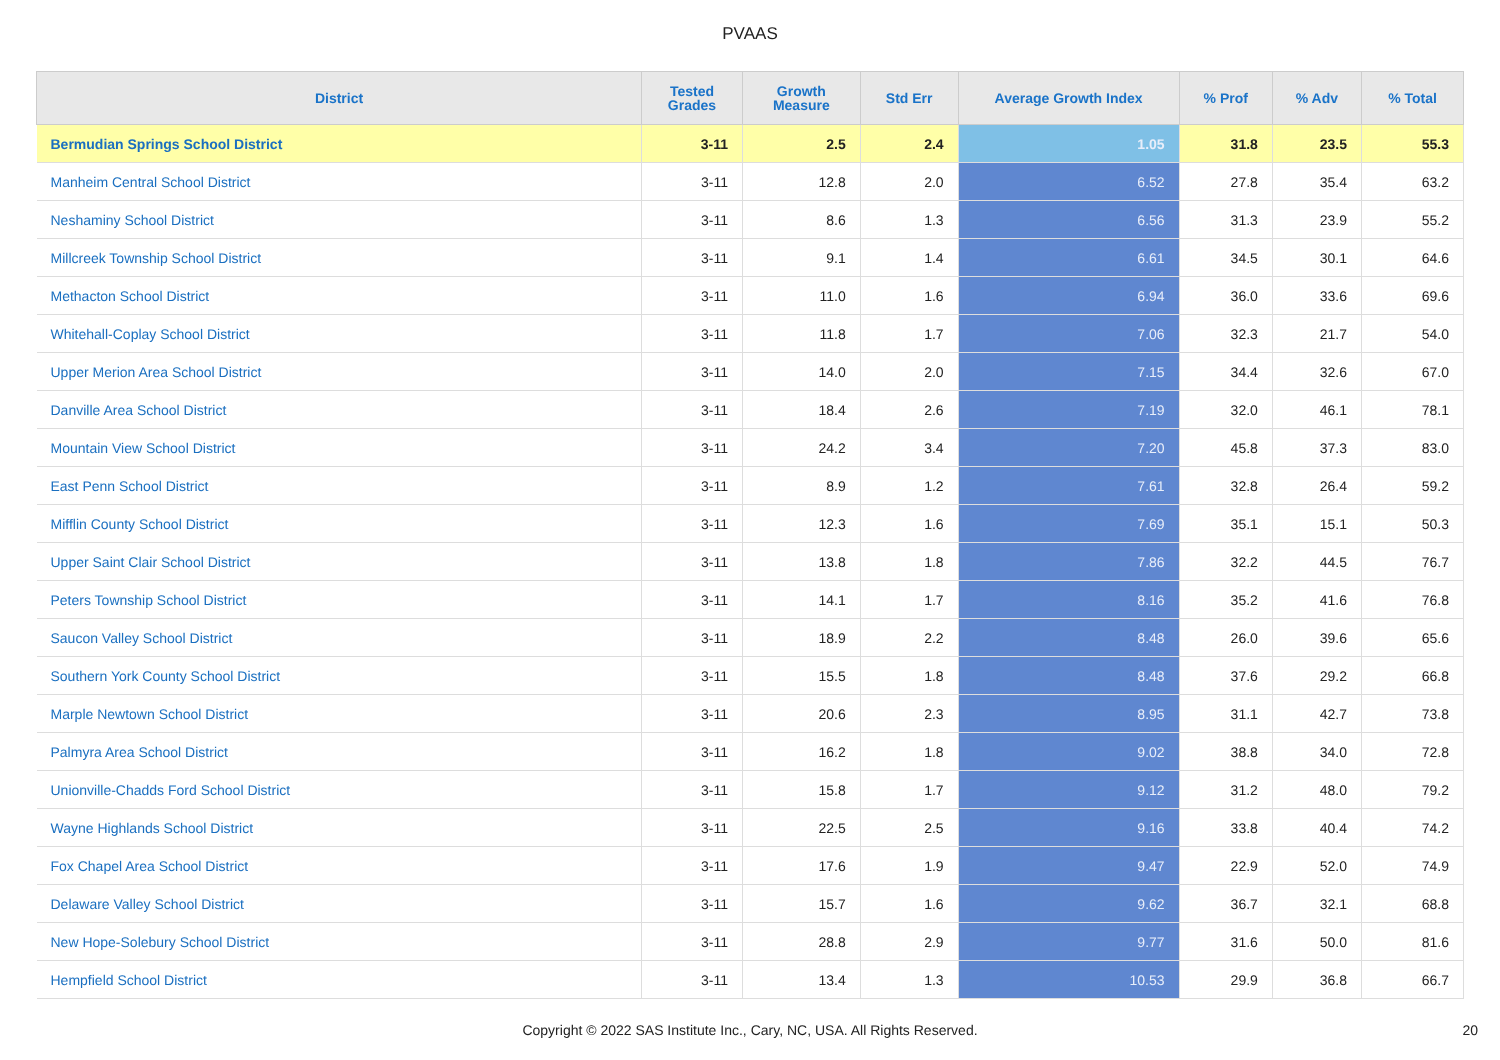PVAAS
| District | Tested Grades | Growth Measure | Std Err | Average Growth Index | % Prof | % Adv | % Total |
| --- | --- | --- | --- | --- | --- | --- | --- |
| Bermudian Springs School District | 3-11 | 2.5 | 2.4 | 1.05 | 31.8 | 23.5 | 55.3 |
| Manheim Central School District | 3-11 | 12.8 | 2.0 | 6.52 | 27.8 | 35.4 | 63.2 |
| Neshaminy School District | 3-11 | 8.6 | 1.3 | 6.56 | 31.3 | 23.9 | 55.2 |
| Millcreek Township School District | 3-11 | 9.1 | 1.4 | 6.61 | 34.5 | 30.1 | 64.6 |
| Methacton School District | 3-11 | 11.0 | 1.6 | 6.94 | 36.0 | 33.6 | 69.6 |
| Whitehall-Coplay School District | 3-11 | 11.8 | 1.7 | 7.06 | 32.3 | 21.7 | 54.0 |
| Upper Merion Area School District | 3-11 | 14.0 | 2.0 | 7.15 | 34.4 | 32.6 | 67.0 |
| Danville Area School District | 3-11 | 18.4 | 2.6 | 7.19 | 32.0 | 46.1 | 78.1 |
| Mountain View School District | 3-11 | 24.2 | 3.4 | 7.20 | 45.8 | 37.3 | 83.0 |
| East Penn School District | 3-11 | 8.9 | 1.2 | 7.61 | 32.8 | 26.4 | 59.2 |
| Mifflin County School District | 3-11 | 12.3 | 1.6 | 7.69 | 35.1 | 15.1 | 50.3 |
| Upper Saint Clair School District | 3-11 | 13.8 | 1.8 | 7.86 | 32.2 | 44.5 | 76.7 |
| Peters Township School District | 3-11 | 14.1 | 1.7 | 8.16 | 35.2 | 41.6 | 76.8 |
| Saucon Valley School District | 3-11 | 18.9 | 2.2 | 8.48 | 26.0 | 39.6 | 65.6 |
| Southern York County School District | 3-11 | 15.5 | 1.8 | 8.48 | 37.6 | 29.2 | 66.8 |
| Marple Newtown School District | 3-11 | 20.6 | 2.3 | 8.95 | 31.1 | 42.7 | 73.8 |
| Palmyra Area School District | 3-11 | 16.2 | 1.8 | 9.02 | 38.8 | 34.0 | 72.8 |
| Unionville-Chadds Ford School District | 3-11 | 15.8 | 1.7 | 9.12 | 31.2 | 48.0 | 79.2 |
| Wayne Highlands School District | 3-11 | 22.5 | 2.5 | 9.16 | 33.8 | 40.4 | 74.2 |
| Fox Chapel Area School District | 3-11 | 17.6 | 1.9 | 9.47 | 22.9 | 52.0 | 74.9 |
| Delaware Valley School District | 3-11 | 15.7 | 1.6 | 9.62 | 36.7 | 32.1 | 68.8 |
| New Hope-Solebury School District | 3-11 | 28.8 | 2.9 | 9.77 | 31.6 | 50.0 | 81.6 |
| Hempfield School District | 3-11 | 13.4 | 1.3 | 10.53 | 29.9 | 36.8 | 66.7 |
Copyright © 2022 SAS Institute Inc., Cary, NC, USA. All Rights Reserved. 20